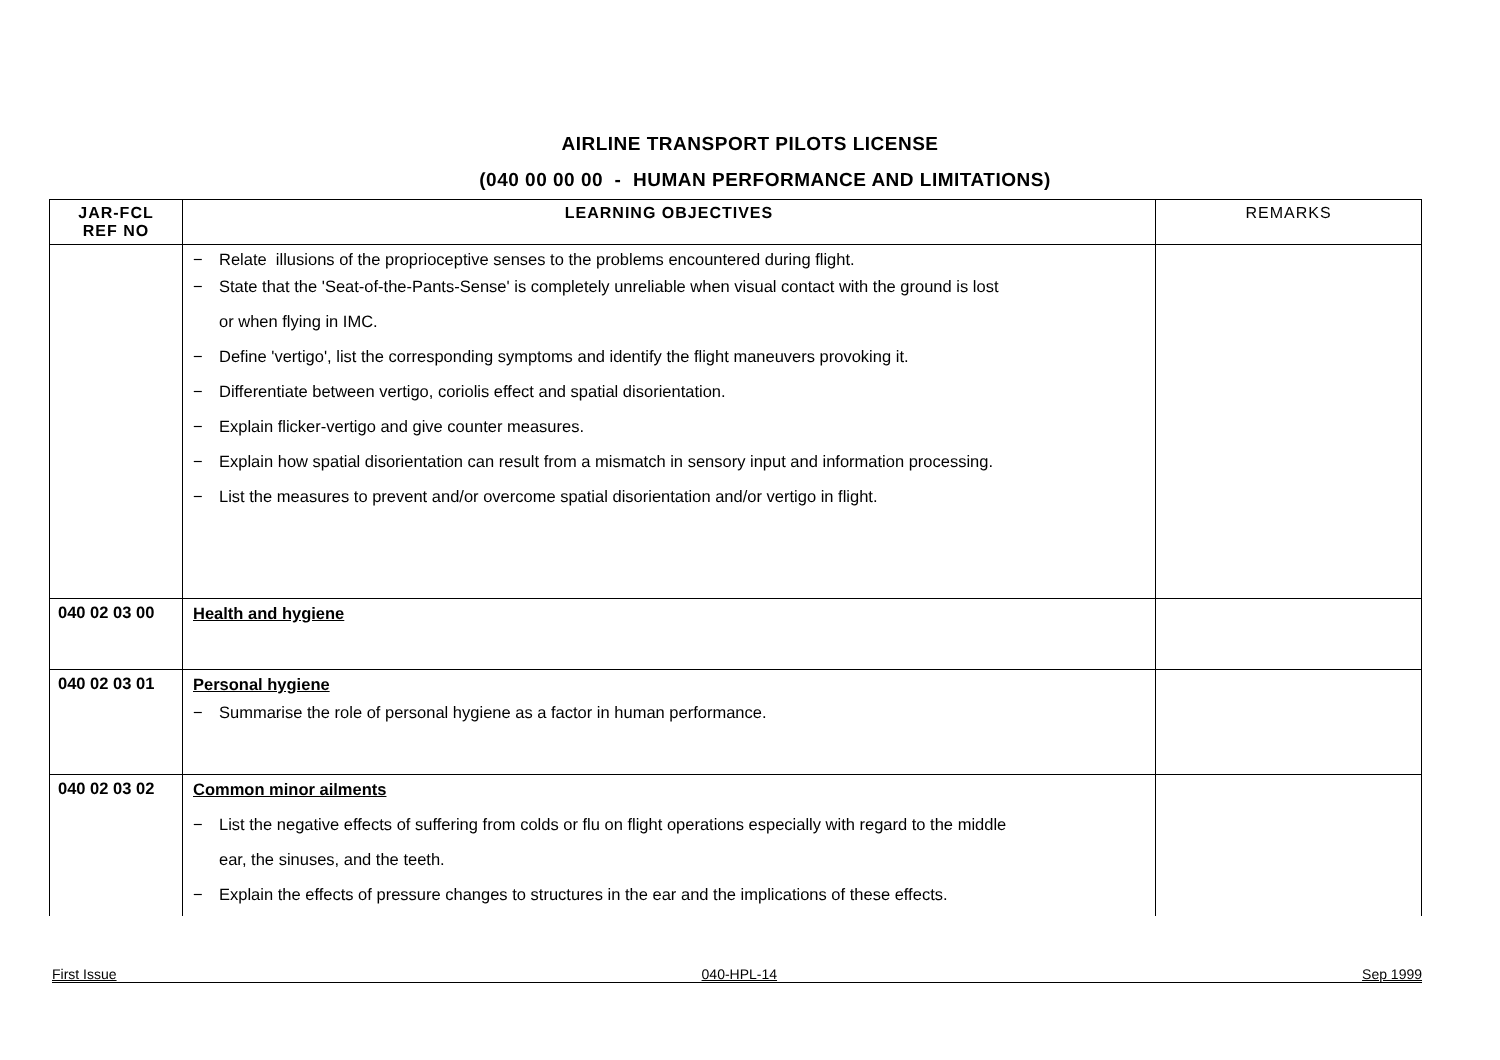AIRLINE TRANSPORT PILOTS LICENSE
(040 00 00 00 - HUMAN PERFORMANCE AND LIMITATIONS)
| JAR-FCL REF NO | LEARNING OBJECTIVES | REMARKS |
| --- | --- | --- |
| | − Relate illusions of the proprioceptive senses to the problems encountered during flight. − State that the 'Seat-of-the-Pants-Sense' is completely unreliable when visual contact with the ground is lost or when flying in IMC. − Define 'vertigo', list the corresponding symptoms and identify the flight maneuvers provoking it. − Differentiate between vertigo, coriolis effect and spatial disorientation. − Explain flicker-vertigo and give counter measures. − Explain how spatial disorientation can result from a mismatch in sensory input and information processing. − List the measures to prevent and/or overcome spatial disorientation and/or vertigo in flight. | |
| 040 02 03 00 | Health and hygiene | |
| 040 02 03 01 | Personal hygiene − Summarise the role of personal hygiene as a factor in human performance. | |
| 040 02 03 02 | Common minor ailments − List the negative effects of suffering from colds or flu on flight operations especially with regard to the middle ear, the sinuses, and the teeth. − Explain the effects of pressure changes to structures in the ear and the implications of these effects. | |
First Issue 040-HPL-14 Sep 1999